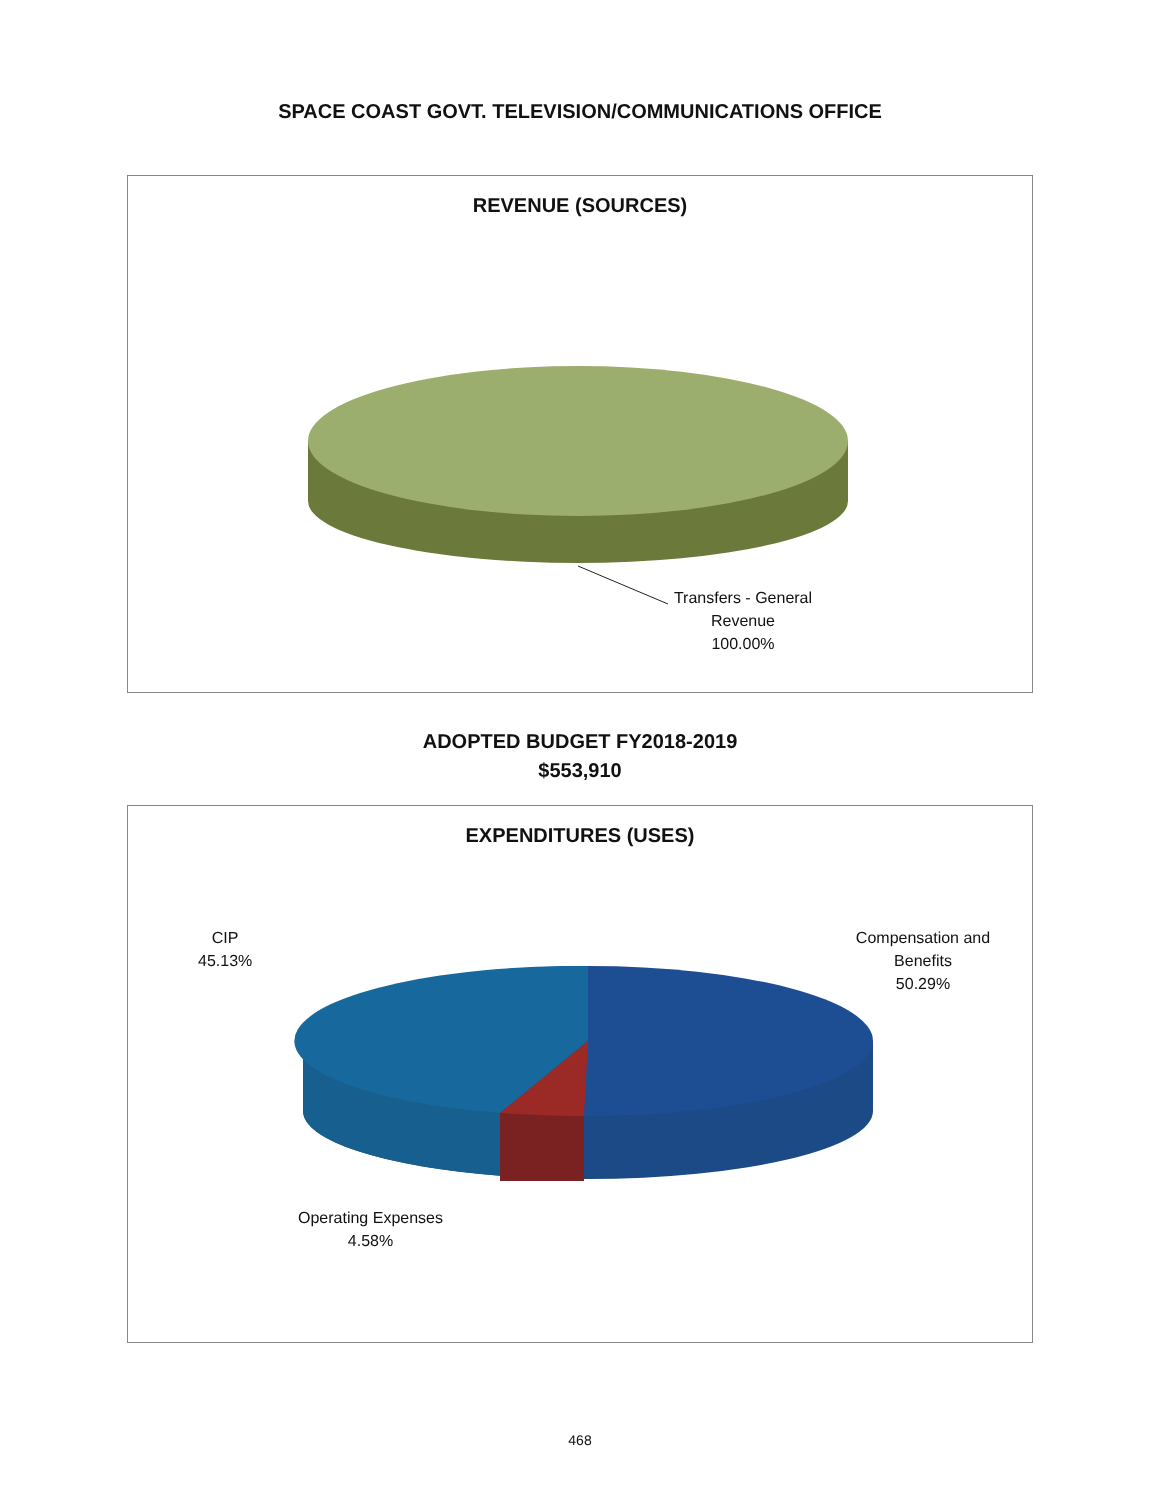SPACE COAST GOVT. TELEVISION/COMMUNICATIONS OFFICE
REVENUE (SOURCES)
Transfers - General
Revenue
100.00%
ADOPTED BUDGET FY2018-2019
$553,910
EXPENDITURES (USES)
CIP
45.13%
Compensation and
Benefits
50.29%
Operating Expenses
4.58%
468